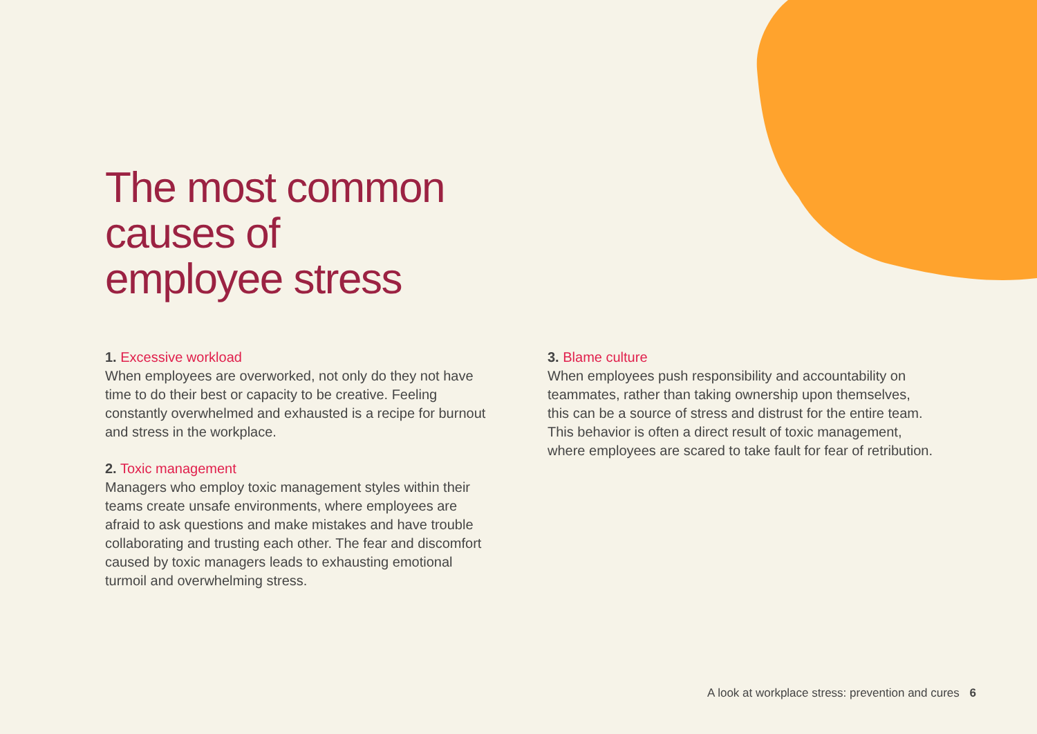The most common
causes of
employee stress
1. Excessive workload
When employees are overworked, not only do they not have time to do their best or capacity to be creative. Feeling constantly overwhelmed and exhausted is a recipe for burnout and stress in the workplace.
2. Toxic management
Managers who employ toxic management styles within their teams create unsafe environments, where employees are afraid to ask questions and make mistakes and have trouble collaborating and trusting each other. The fear and discomfort caused by toxic managers leads to exhausting emotional turmoil and overwhelming stress.
3. Blame culture
When employees push responsibility and accountability on teammates, rather than taking ownership upon themselves, this can be a source of stress and distrust for the entire team. This behavior is often a direct result of toxic management, where employees are scared to take fault for fear of retribution.
A look at workplace stress: prevention and cures 6